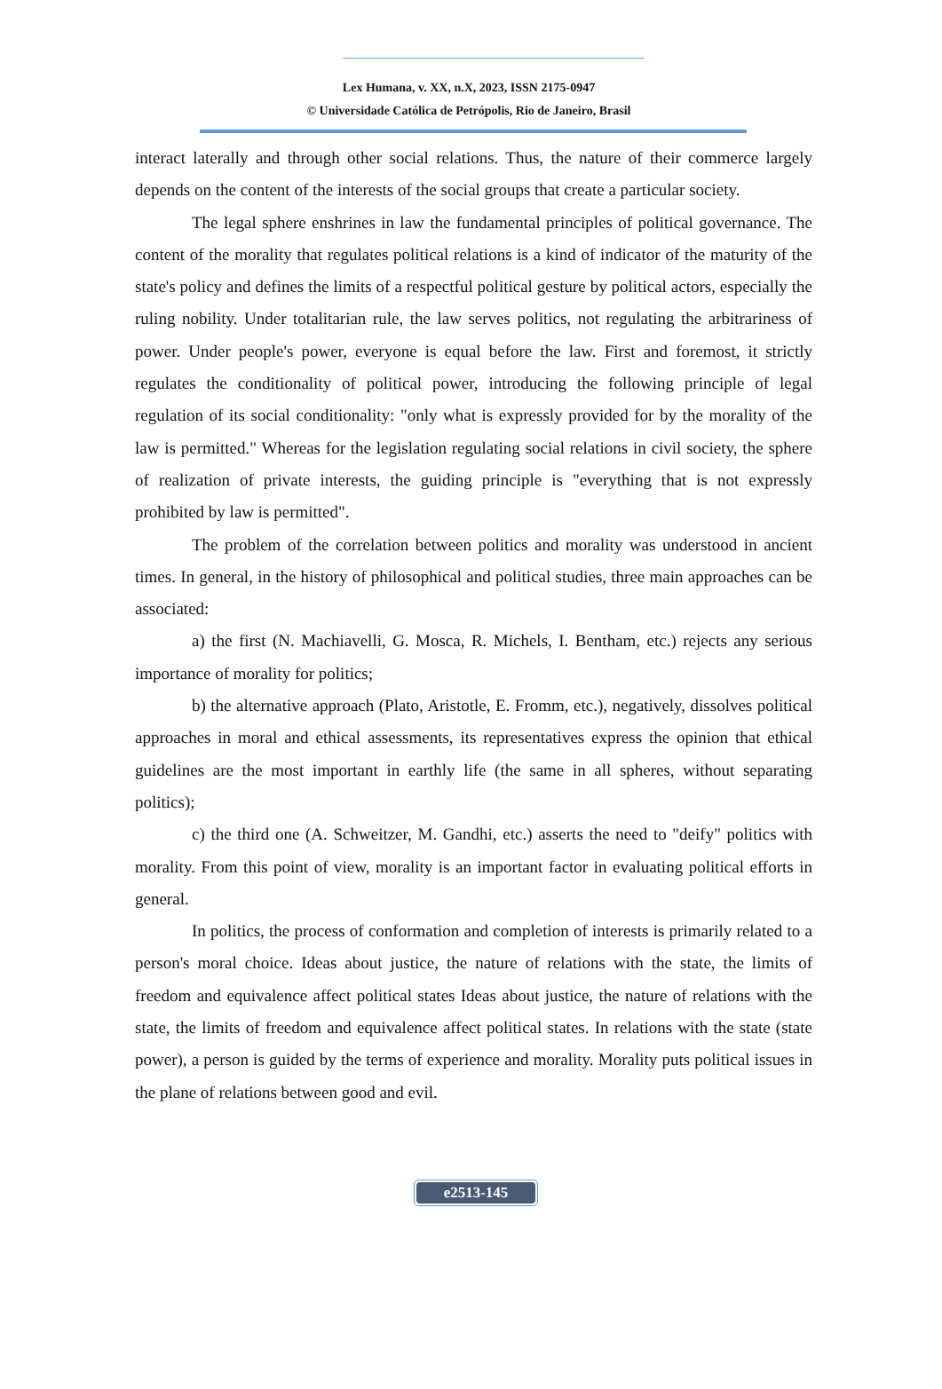Lex Humana, v. XX, n.X, 2023, ISSN 2175-0947
© Universidade Católica de Petrópolis, Rio de Janeiro, Brasil
interact laterally and through other social relations. Thus, the nature of their commerce largely depends on the content of the interests of the social groups that create a particular society.
The legal sphere enshrines in law the fundamental principles of political governance. The content of the morality that regulates political relations is a kind of indicator of the maturity of the state's policy and defines the limits of a respectful political gesture by political actors, especially the ruling nobility. Under totalitarian rule, the law serves politics, not regulating the arbitrariness of power. Under people's power, everyone is equal before the law. First and foremost, it strictly regulates the conditionality of political power, introducing the following principle of legal regulation of its social conditionality: "only what is expressly provided for by the morality of the law is permitted." Whereas for the legislation regulating social relations in civil society, the sphere of realization of private interests, the guiding principle is "everything that is not expressly prohibited by law is permitted".
The problem of the correlation between politics and morality was understood in ancient times. In general, in the history of philosophical and political studies, three main approaches can be associated:
a) the first (N. Machiavelli, G. Mosca, R. Michels, I. Bentham, etc.) rejects any serious importance of morality for politics;
b) the alternative approach (Plato, Aristotle, E. Fromm, etc.), negatively, dissolves political approaches in moral and ethical assessments, its representatives express the opinion that ethical guidelines are the most important in earthly life (the same in all spheres, without separating politics);
c) the third one (A. Schweitzer, M. Gandhi, etc.) asserts the need to "deify" politics with morality. From this point of view, morality is an important factor in evaluating political efforts in general.
In politics, the process of conformation and completion of interests is primarily related to a person's moral choice. Ideas about justice, the nature of relations with the state, the limits of freedom and equivalence affect political states Ideas about justice, the nature of relations with the state, the limits of freedom and equivalence affect political states. In relations with the state (state power), a person is guided by the terms of experience and morality. Morality puts political issues in the plane of relations between good and evil.
e2513-145